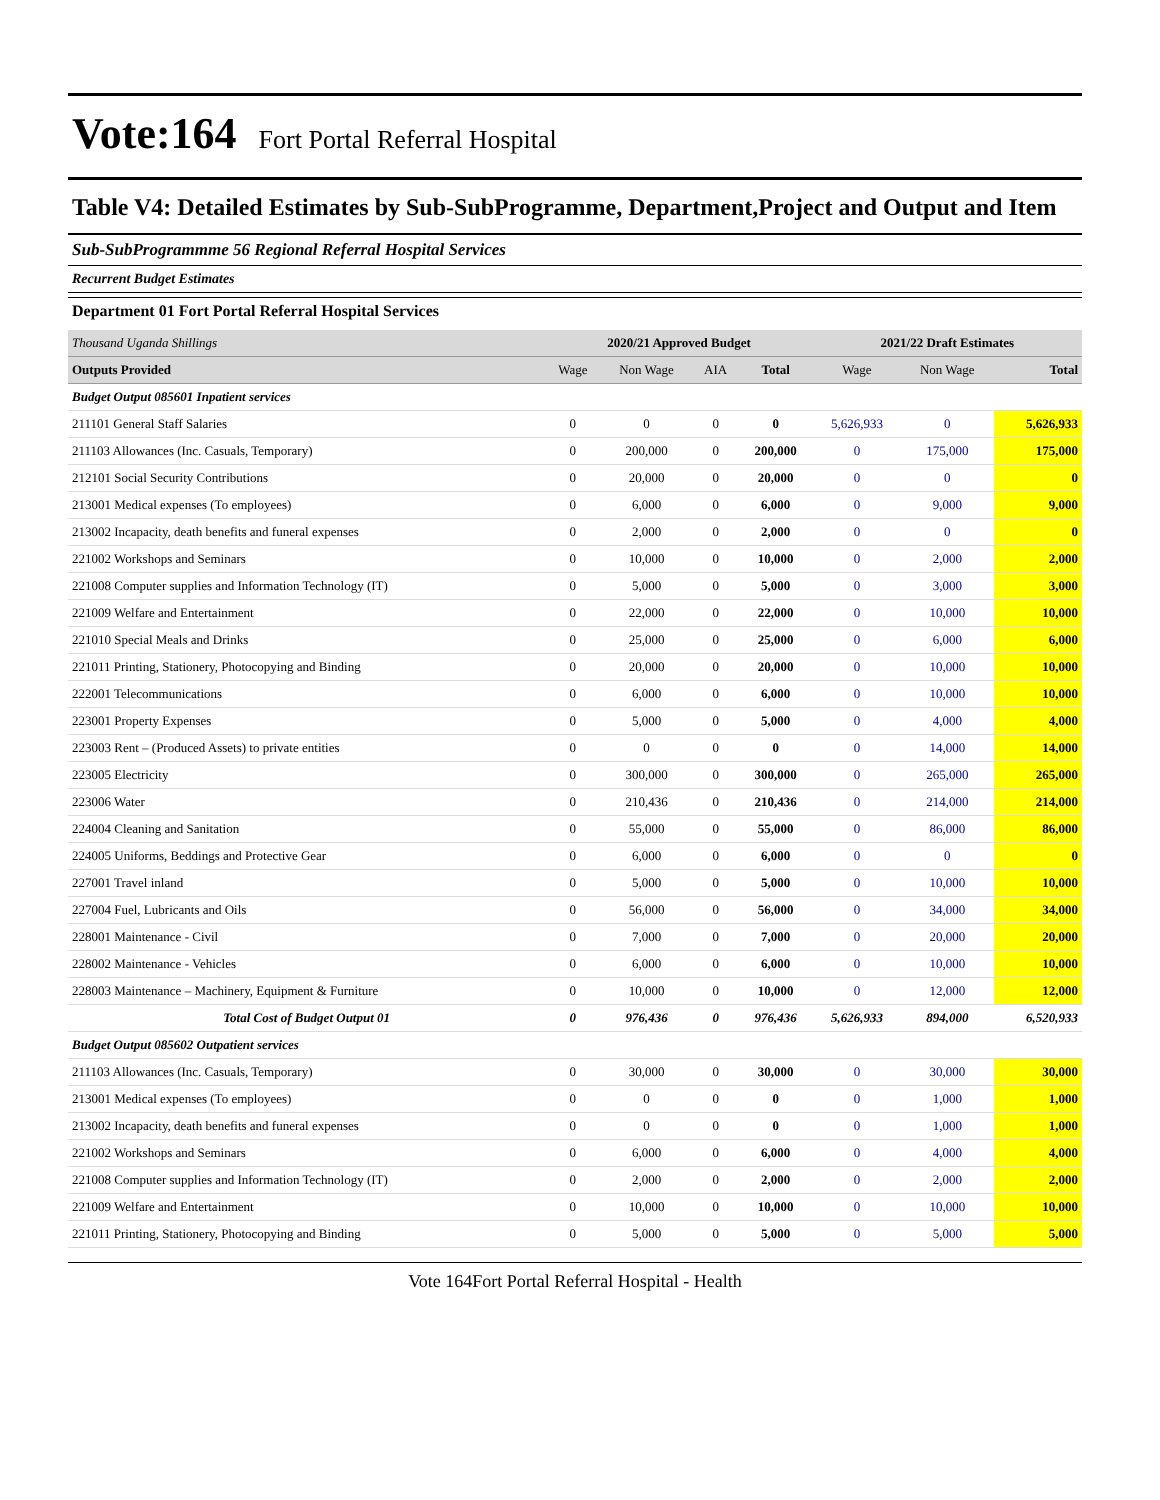Vote:164 Fort Portal Referral Hospital
Table V4: Detailed Estimates by Sub-SubProgramme, Department,Project and Output and Item
Sub-SubProgrammme 56 Regional Referral Hospital Services
Recurrent Budget Estimates
Department 01 Fort Portal Referral Hospital Services
| Thousand Uganda Shillings | 2020/21 Approved Budget | | | | 2021/22 Draft Estimates | | |
| Outputs Provided | Wage | Non Wage | AIA | Total | Wage | Non Wage | Total |
| Budget Output 085601 Inpatient services | | | | | | | |
| 211101 General Staff Salaries | 0 | 0 | 0 | 0 | 5,626,933 | 0 | 5,626,933 |
| 211103 Allowances (Inc. Casuals, Temporary) | 0 | 200,000 | 0 | 200,000 | 0 | 175,000 | 175,000 |
| 212101 Social Security Contributions | 0 | 20,000 | 0 | 20,000 | 0 | 0 | 0 |
| 213001 Medical expenses (To employees) | 0 | 6,000 | 0 | 6,000 | 0 | 9,000 | 9,000 |
| 213002 Incapacity, death benefits and funeral expenses | 0 | 2,000 | 0 | 2,000 | 0 | 0 | 0 |
| 221002 Workshops and Seminars | 0 | 10,000 | 0 | 10,000 | 0 | 2,000 | 2,000 |
| 221008 Computer supplies and Information Technology (IT) | 0 | 5,000 | 0 | 5,000 | 0 | 3,000 | 3,000 |
| 221009 Welfare and Entertainment | 0 | 22,000 | 0 | 22,000 | 0 | 10,000 | 10,000 |
| 221010 Special Meals and Drinks | 0 | 25,000 | 0 | 25,000 | 0 | 6,000 | 6,000 |
| 221011 Printing, Stationery, Photocopying and Binding | 0 | 20,000 | 0 | 20,000 | 0 | 10,000 | 10,000 |
| 222001 Telecommunications | 0 | 6,000 | 0 | 6,000 | 0 | 10,000 | 10,000 |
| 223001 Property Expenses | 0 | 5,000 | 0 | 5,000 | 0 | 4,000 | 4,000 |
| 223003 Rent – (Produced Assets) to private entities | 0 | 0 | 0 | 0 | 0 | 14,000 | 14,000 |
| 223005 Electricity | 0 | 300,000 | 0 | 300,000 | 0 | 265,000 | 265,000 |
| 223006 Water | 0 | 210,436 | 0 | 210,436 | 0 | 214,000 | 214,000 |
| 224004 Cleaning and Sanitation | 0 | 55,000 | 0 | 55,000 | 0 | 86,000 | 86,000 |
| 224005 Uniforms, Beddings and Protective Gear | 0 | 6,000 | 0 | 6,000 | 0 | 0 | 0 |
| 227001 Travel inland | 0 | 5,000 | 0 | 5,000 | 0 | 10,000 | 10,000 |
| 227004 Fuel, Lubricants and Oils | 0 | 56,000 | 0 | 56,000 | 0 | 34,000 | 34,000 |
| 228001 Maintenance - Civil | 0 | 7,000 | 0 | 7,000 | 0 | 20,000 | 20,000 |
| 228002 Maintenance - Vehicles | 0 | 6,000 | 0 | 6,000 | 0 | 10,000 | 10,000 |
| 228003 Maintenance – Machinery, Equipment & Furniture | 0 | 10,000 | 0 | 10,000 | 0 | 12,000 | 12,000 |
| Total Cost of Budget Output 01 | 0 | 976,436 | 0 | 976,436 | 5,626,933 | 894,000 | 6,520,933 |
| Budget Output 085602 Outpatient services | | | | | | | |
| 211103 Allowances (Inc. Casuals, Temporary) | 0 | 30,000 | 0 | 30,000 | 0 | 30,000 | 30,000 |
| 213001 Medical expenses (To employees) | 0 | 0 | 0 | 0 | 0 | 1,000 | 1,000 |
| 213002 Incapacity, death benefits and funeral expenses | 0 | 0 | 0 | 0 | 0 | 1,000 | 1,000 |
| 221002 Workshops and Seminars | 0 | 6,000 | 0 | 6,000 | 0 | 4,000 | 4,000 |
| 221008 Computer supplies and Information Technology (IT) | 0 | 2,000 | 0 | 2,000 | 0 | 2,000 | 2,000 |
| 221009 Welfare and Entertainment | 0 | 10,000 | 0 | 10,000 | 0 | 10,000 | 10,000 |
| 221011 Printing, Stationery, Photocopying and Binding | 0 | 5,000 | 0 | 5,000 | 0 | 5,000 | 5,000 |
Vote 164Fort Portal Referral Hospital - Health